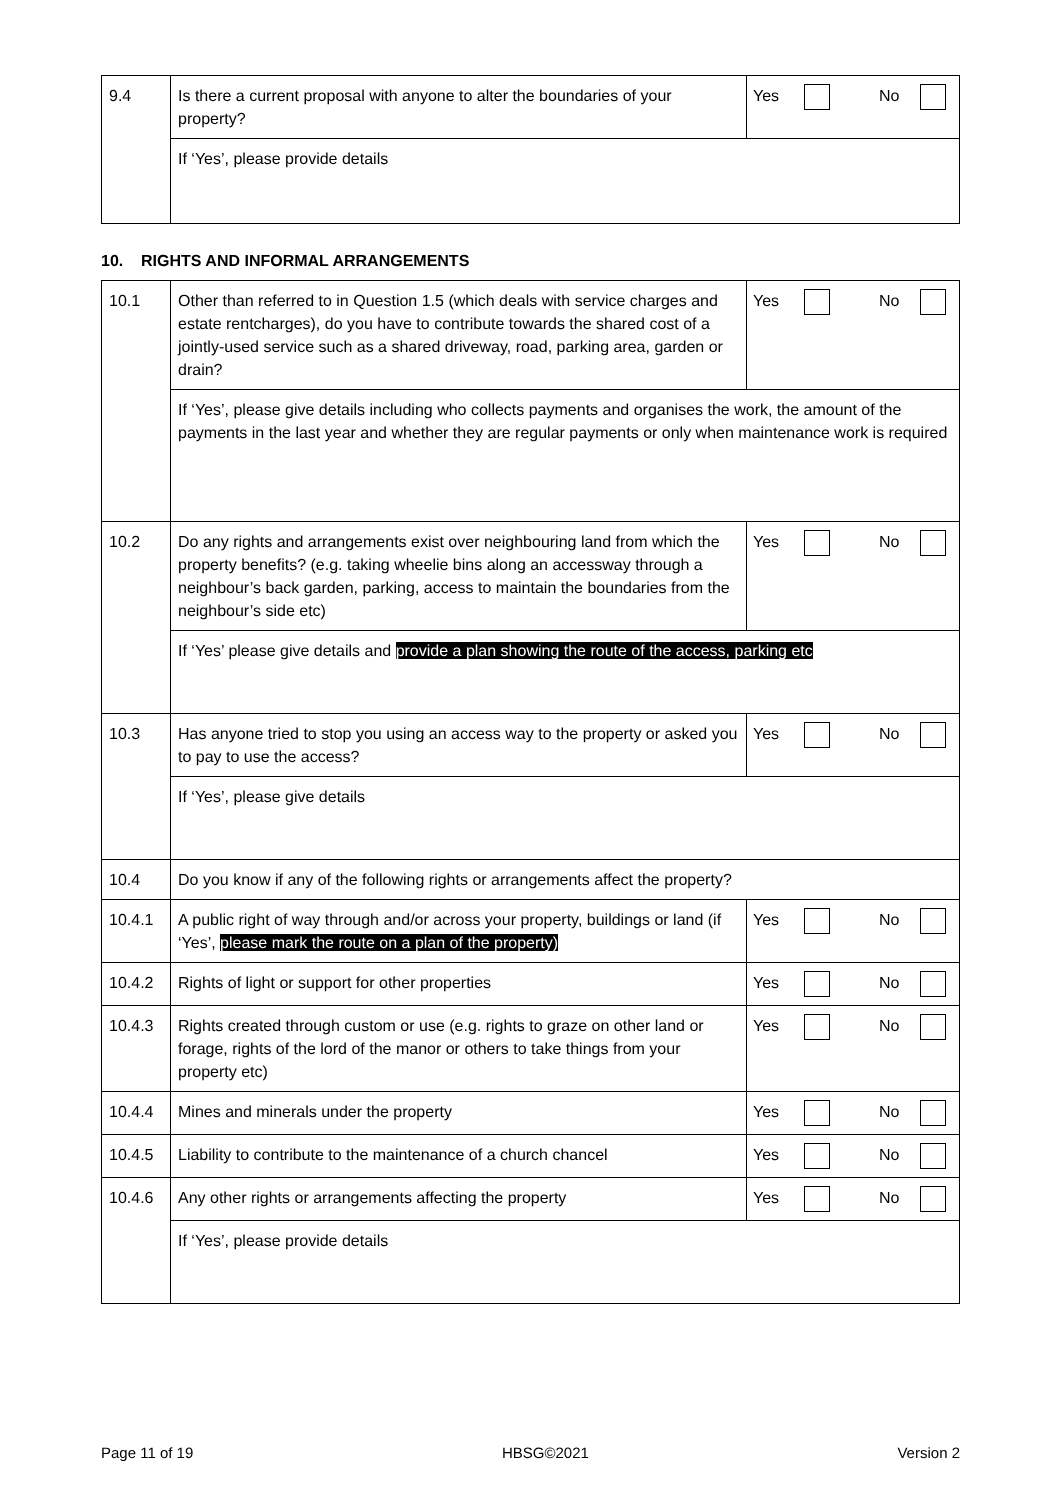| 9.4 | Is there a current proposal with anyone to alter the boundaries of your property? | Yes No |
| | If ‘Yes’, please provide details | |
10. RIGHTS AND INFORMAL ARRANGEMENTS
| 10.1 | Other than referred to in Question 1.5 (which deals with service charges and estate rentcharges), do you have to contribute towards the shared cost of a jointly-used service such as a shared driveway, road, parking area, garden or drain? | Yes No |
| | If ‘Yes’, please give details including who collects payments and organises the work, the amount of the payments in the last year and whether they are regular payments or only when maintenance work is required | |
| 10.2 | Do any rights and arrangements exist over neighbouring land from which the property benefits? (e.g. taking wheelie bins along an accessway through a neighbour’s back garden, parking, access to maintain the boundaries from the neighbour’s side etc) | Yes No |
| | If ‘Yes’ please give details and provide a plan showing the route of the access, parking etc | |
| 10.3 | Has anyone tried to stop you using an access way to the property or asked you to pay to use the access? | Yes No |
| | If ‘Yes’, please give details | |
| 10.4 | Do you know if any of the following rights or arrangements affect the property? | |
| 10.4.1 | A public right of way through and/or across your property, buildings or land (if ‘Yes’, please mark the route on a plan of the property) | Yes No |
| 10.4.2 | Rights of light or support for other properties | Yes No |
| 10.4.3 | Rights created through custom or use (e.g. rights to graze on other land or forage, rights of the lord of the manor or others to take things from your property etc) | Yes No |
| 10.4.4 | Mines and minerals under the property | Yes No |
| 10.4.5 | Liability to contribute to the maintenance of a church chancel | Yes No |
| 10.4.6 | Any other rights or arrangements affecting the property | Yes No |
| | If ‘Yes’, please provide details | |
Page 11 of 19 HBSG©2021 Version 2